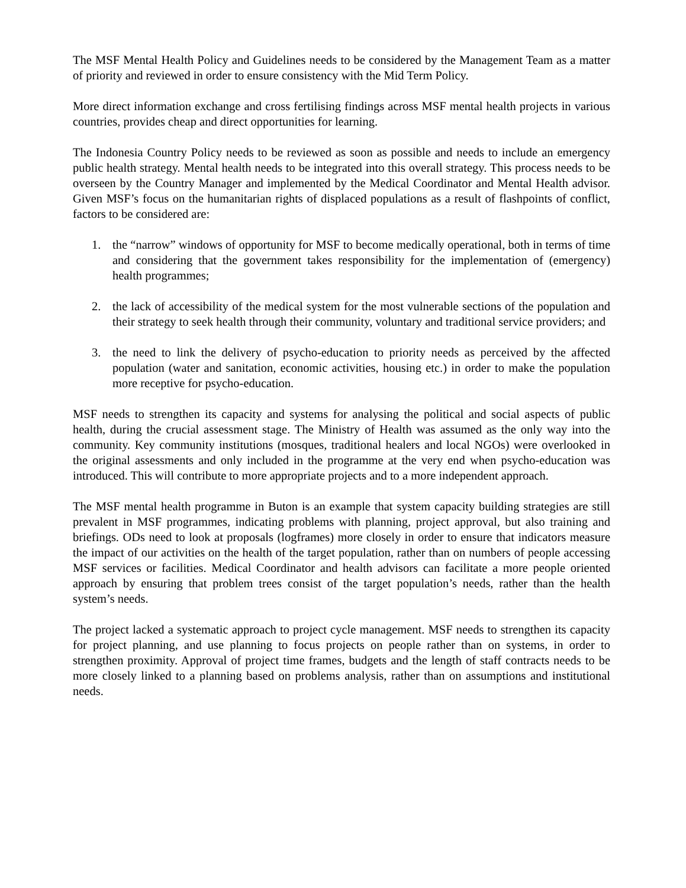The MSF Mental Health Policy and Guidelines needs to be considered by the Management Team as a matter of priority and reviewed in order to ensure consistency with the Mid Term Policy.
More direct information exchange and cross fertilising findings across MSF mental health projects in various countries, provides cheap and direct opportunities for learning.
The Indonesia Country Policy needs to be reviewed as soon as possible and needs to include an emergency public health strategy. Mental health needs to be integrated into this overall strategy. This process needs to be overseen by the Country Manager and implemented by the Medical Coordinator and Mental Health advisor. Given MSF’s focus on the humanitarian rights of displaced populations as a result of flashpoints of conflict, factors to be considered are:
1. the “narrow” windows of opportunity for MSF to become medically operational, both in terms of time and considering that the government takes responsibility for the implementation of (emergency) health programmes;
2. the lack of accessibility of the medical system for the most vulnerable sections of the population and their strategy to seek health through their community, voluntary and traditional service providers; and
3. the need to link the delivery of psycho-education to priority needs as perceived by the affected population (water and sanitation, economic activities, housing etc.) in order to make the population more receptive for psycho-education.
MSF needs to strengthen its capacity and systems for analysing the political and social aspects of public health, during the crucial assessment stage. The Ministry of Health was assumed as the only way into the community. Key community institutions (mosques, traditional healers and local NGOs) were overlooked in the original assessments and only included in the programme at the very end when psycho-education was introduced. This will contribute to more appropriate projects and to a more independent approach.
The MSF mental health programme in Buton is an example that system capacity building strategies are still prevalent in MSF programmes, indicating problems with planning, project approval, but also training and briefings. ODs need to look at proposals (logframes) more closely in order to ensure that indicators measure the impact of our activities on the health of the target population, rather than on numbers of people accessing MSF services or facilities. Medical Coordinator and health advisors can facilitate a more people oriented approach by ensuring that problem trees consist of the target population’s needs, rather than the health system’s needs.
The project lacked a systematic approach to project cycle management. MSF needs to strengthen its capacity for project planning, and use planning to focus projects on people rather than on systems, in order to strengthen proximity. Approval of project time frames, budgets and the length of staff contracts needs to be more closely linked to a planning based on problems analysis, rather than on assumptions and institutional needs.